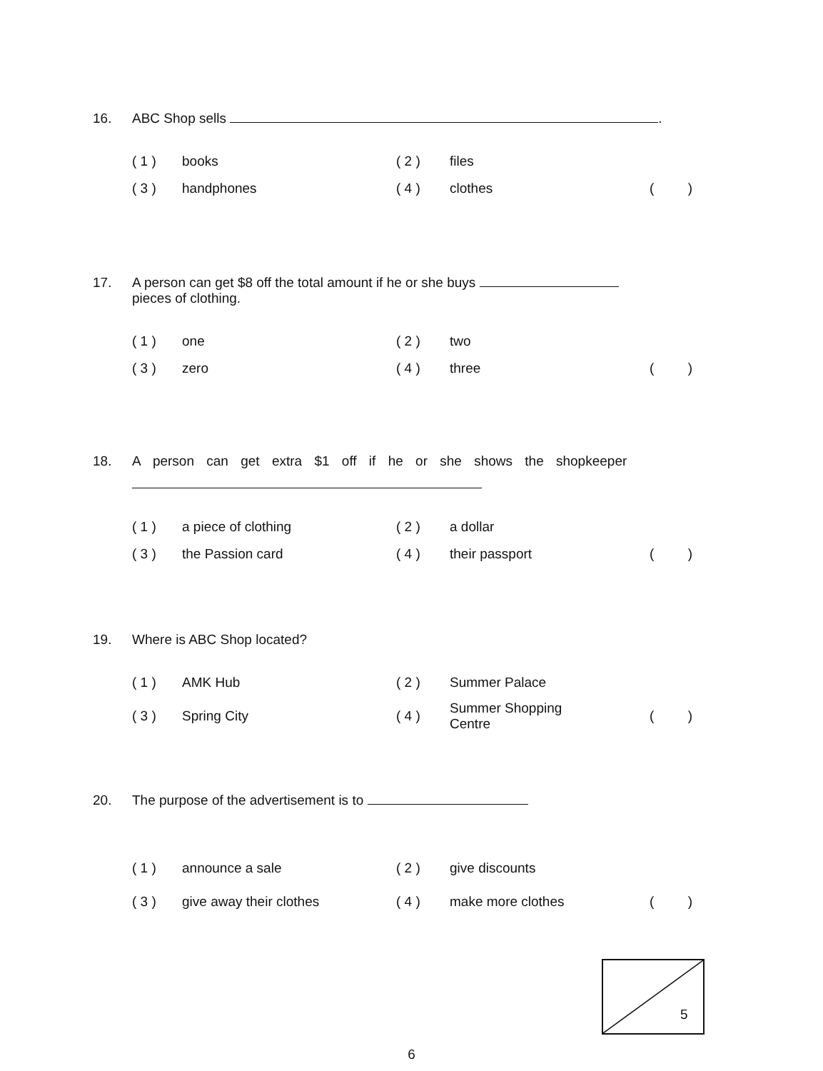16. ABC Shop sells .
| ( 1 ) | books | ( 2 ) | files | |
| ( 3 ) | handphones | ( 4 ) | clothes | ( ) |
17. A person can get $8 off the total amount if he or she buys
pieces of clothing.
| ( 1 ) | one | ( 2 ) | two | |
| ( 3 ) | zero | ( 4 ) | three | ( ) |
18. A person can get extra $1 off if he or she shows the shopkeeper
| ( 1 ) | a piece of clothing | ( 2 ) | a dollar | |
| ( 3 ) | the Passion card | ( 4 ) | their passport | ( ) |
19. Where is ABC Shop located?
| ( 1 ) | AMK Hub | ( 2 ) | Summer Palace | |
| ( 3 ) | Spring City | ( 4 ) | Summer Shopping Centre | ( ) |
20. The purpose of the advertisement is to
| ( 1 ) | announce a sale | ( 2 ) | give discounts | |
| ( 3 ) | give away their clothes | ( 4 ) | make more clothes | ( ) |
5
6